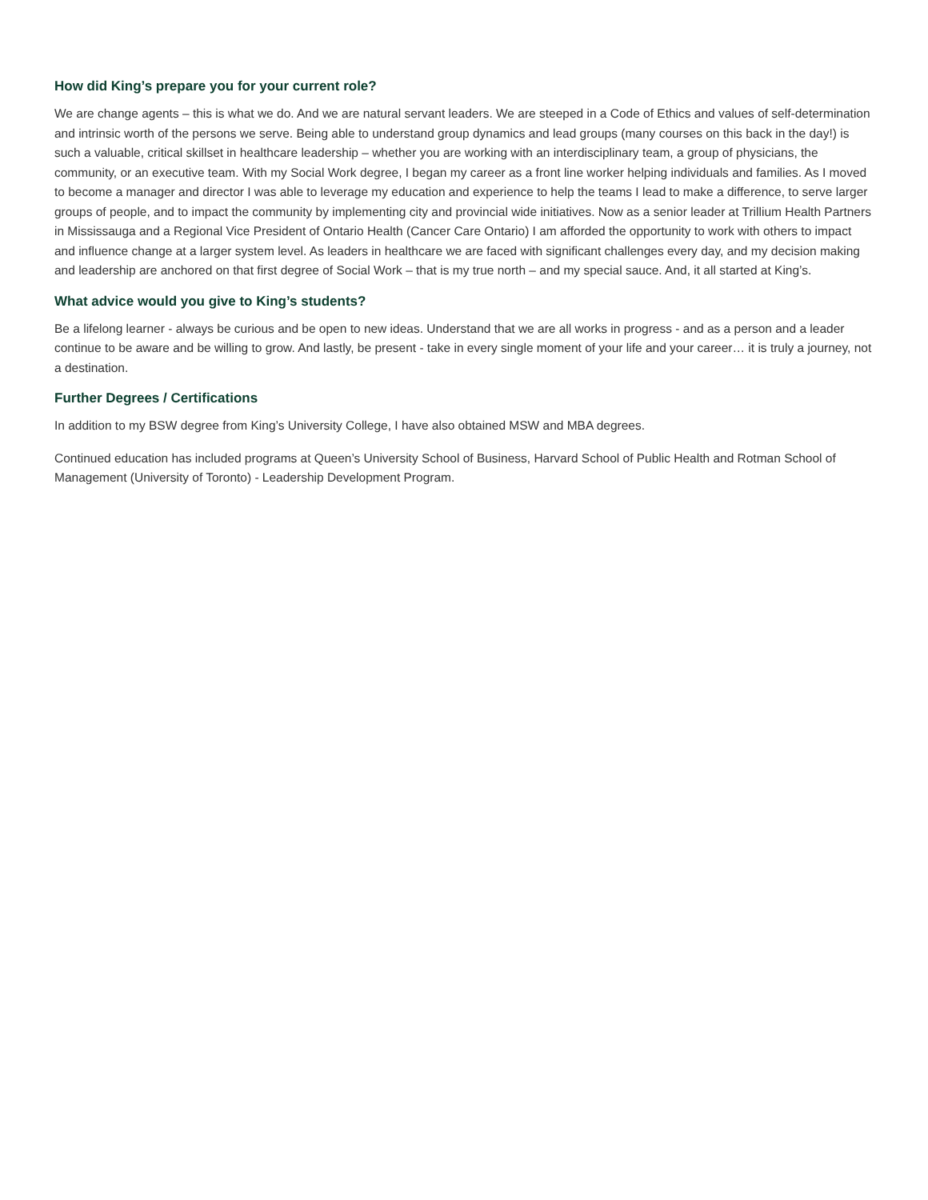How did King’s prepare you for your current role?
We are change agents – this is what we do. And we are natural servant leaders. We are steeped in a Code of Ethics and values of self-determination and intrinsic worth of the persons we serve. Being able to understand group dynamics and lead groups (many courses on this back in the day!) is such a valuable, critical skillset in healthcare leadership – whether you are working with an interdisciplinary team, a group of physicians, the community, or an executive team. With my Social Work degree, I began my career as a front line worker helping individuals and families. As I moved to become a manager and director I was able to leverage my education and experience to help the teams I lead to make a difference, to serve larger groups of people, and to impact the community by implementing city and provincial wide initiatives. Now as a senior leader at Trillium Health Partners in Mississauga and a Regional Vice President of Ontario Health (Cancer Care Ontario) I am afforded the opportunity to work with others to impact and influence change at a larger system level. As leaders in healthcare we are faced with significant challenges every day, and my decision making and leadership are anchored on that first degree of Social Work – that is my true north – and my special sauce. And, it all started at King’s.
What advice would you give to King’s students?
Be a lifelong learner - always be curious and be open to new ideas. Understand that we are all works in progress - and as a person and a leader continue to be aware and be willing to grow. And lastly, be present - take in every single moment of your life and your career… it is truly a journey, not a destination.
Further Degrees / Certifications
In addition to my BSW degree from King’s University College, I have also obtained MSW and MBA degrees.
Continued education has included programs at Queen’s University School of Business, Harvard School of Public Health and Rotman School of Management (University of Toronto) - Leadership Development Program.